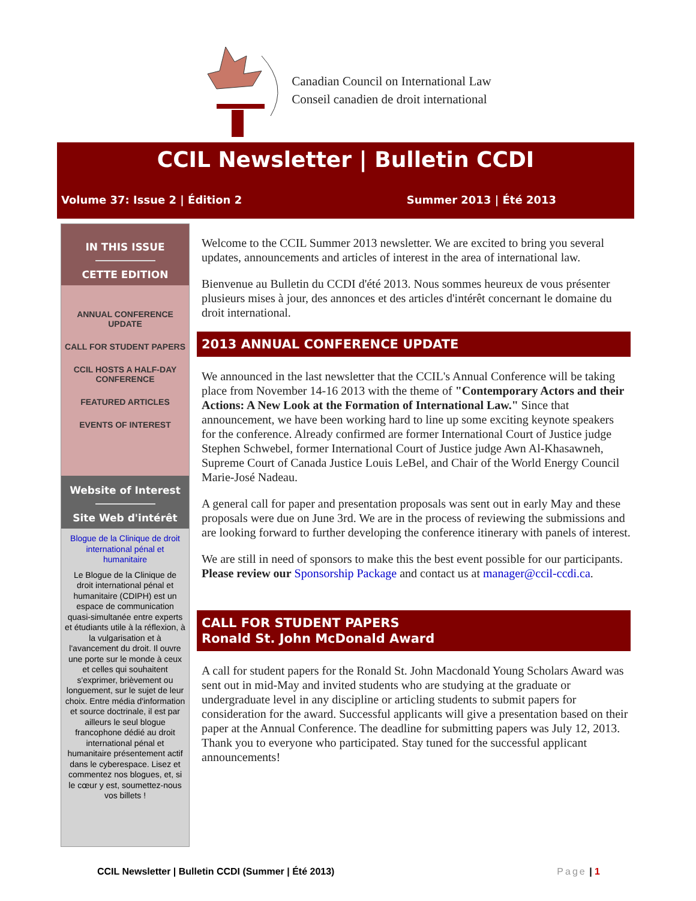Canadian Council on International Law
Conseil canadien de droit international
CCIL Newsletter | Bulletin CCDI
Volume 37: Issue 2 | Édition 2 Summer 2013 | Été 2013
IN THIS ISSUE
CETTE EDITION
ANNUAL CONFERENCE UPDATE
CALL FOR STUDENT PAPERS
CCIL HOSTS A HALF-DAY CONFERENCE
FEATURED ARTICLES
EVENTS OF INTEREST
Website of Interest
Site Web d'intérêt
Blogue de la Clinique de droit international pénal et humanitaire
Le Blogue de la Clinique de droit international pénal et humanitaire (CDIPH) est un espace de communication quasi-simultanée entre experts et étudiants utile à la réflexion, à la vulgarisation et à l'avancement du droit. Il ouvre une porte sur le monde à ceux et celles qui souhaitent s'exprimer, brièvement ou longuement, sur le sujet de leur choix. Entre média d'information et source doctrinale, il est par ailleurs le seul blogue francophone dédié au droit international pénal et humanitaire présentement actif dans le cyberespace. Lisez et commentez nos blogues, et, si le cœur y est, soumettez-nous vos billets !
Welcome to the CCIL Summer 2013 newsletter. We are excited to bring you several updates, announcements and articles of interest in the area of international law.
Bienvenue au Bulletin du CCDI d'été 2013. Nous sommes heureux de vous présenter plusieurs mises à jour, des annonces et des articles d'intérêt concernant le domaine du droit international.
2013 ANNUAL CONFERENCE UPDATE
We announced in the last newsletter that the CCIL's Annual Conference will be taking place from November 14-16 2013 with the theme of "Contemporary Actors and their Actions: A New Look at the Formation of International Law." Since that announcement, we have been working hard to line up some exciting keynote speakers for the conference. Already confirmed are former International Court of Justice judge Stephen Schwebel, former International Court of Justice judge Awn Al-Khasawneh, Supreme Court of Canada Justice Louis LeBel, and Chair of the World Energy Council Marie-José Nadeau.
A general call for paper and presentation proposals was sent out in early May and these proposals were due on June 3rd. We are in the process of reviewing the submissions and are looking forward to further developing the conference itinerary with panels of interest.
We are still in need of sponsors to make this the best event possible for our participants. Please review our Sponsorship Package and contact us at manager@ccil-ccdi.ca.
CALL FOR STUDENT PAPERS
Ronald St. John McDonald Award
A call for student papers for the Ronald St. John Macdonald Young Scholars Award was sent out in mid-May and invited students who are studying at the graduate or undergraduate level in any discipline or articling students to submit papers for consideration for the award. Successful applicants will give a presentation based on their paper at the Annual Conference. The deadline for submitting papers was July 12, 2013. Thank you to everyone who participated. Stay tuned for the successful applicant announcements!
CCIL Newsletter | Bulletin CCDI (Summer | Été 2013) Page | 1